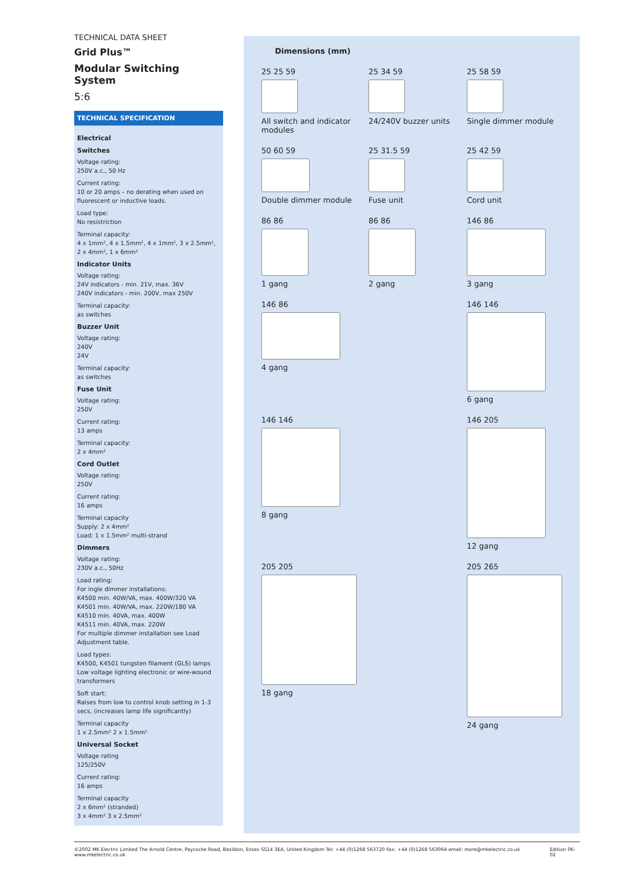TECHNICAL DATA SHEET
Grid Plus™
Modular Switching System
5:6
TECHNICAL SPECIFICATION
Electrical
Switches
Voltage rating:
250V a.c., 50 Hz
Current rating:
10 or 20 amps – no derating when used on fluorescent or inductive loads.
Load type:
No resistriction
Terminal capacity:
4 x 1mm², 4 x 1.5mm², 4 x 1mm², 3 x 2.5mm², 2 x 4mm², 1 x 6mm²
Indicator Units
Voltage rating:
24V indicators - min. 21V, max. 36V
240V indicators - min. 200V, max 250V
Terminal capacity:
as switches
Buzzer Unit
Voltage rating:
240V
24V
Terminal capacity:
as switches
Fuse Unit
Voltage rating:
250V
Current rating:
13 amps
Terminal capacity:
2 x 4mm²
Cord Outlet
Voltage rating:
250V
Current rating:
16 amps
Terminal capacity
Supply: 2 x 4mm²
Load: 1 x 1.5mm² multi-strand
Dimmers
Voltage rating:
230V a.c., 50Hz
Load rating:
For ingle dimmer installations:
K4500 min. 40W/VA, max. 400W/320 VA
K4501 min. 40W/VA, max. 220W/180 VA
K4510 min. 40VA, max. 400W
K4511 min. 40VA, max. 220W
For multiple dimmer installation see Load Adjustment table.
Load types:
K4500, K4501 tungsten filament (GLS) lamps
Low voltage lighting electronic or wire-wound transformers
Soft start:
Raises from low to control knob setting in 1-3 secs, (increases lamp life significantly)
Terminal capacity
1 x 2.5mm² 2 x 1.5mm²
Universal Socket
Voltage rating
125/250V
Current rating:
16 amps
Terminal capacity
2 x 6mm² (stranded)
3 x 4mm² 3 x 2.5mm²
Dimensions (mm)
25 25 59
All switch and indicator modules
25 34 59
24/240V buzzer units
25 58 59
Single dimmer module
50 60 59
Double dimmer module
25 31.5 59
Fuse unit
25 42 59
Cord unit
86 86
1 gang
86 86
2 gang
146 86
3 gang
146 86
4 gang
146 146
6 gang
146 146
8 gang
146 205
12 gang
205 205
18 gang
205 265
24 gang
©2002 MK Electric Limited The Arnold Centre, Paycocke Road, Basildon, Essex SS14 3EA, United Kingdom Tel: +44 (0)1268 563720 Fax: +44 (0)1268 563064 email: more@mkelectric.co.uk www.mkelectric.co.uk Edition 06-02